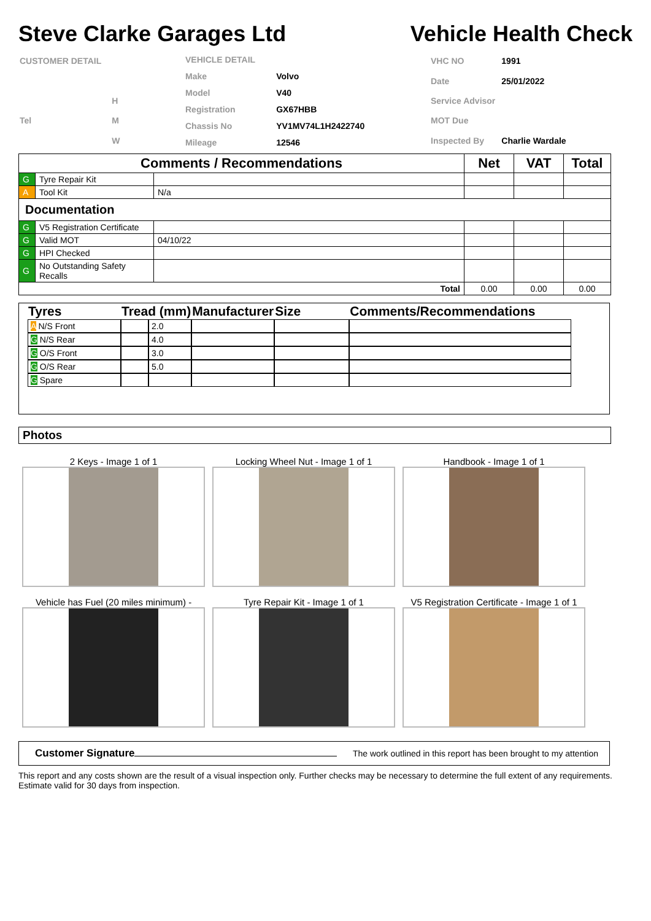Steve Clarke Garages Ltd Vehicle Health Check
| CUSTOMER DETAIL | |
| | H |
| Tel | M |
| | W |
| VEHICLE DETAIL | |
| Make | Volvo |
| Model | V40 |
| Registration | GX67HBB |
| Chassis No | YV1MV74L1H2422740 |
| Mileage | 12546 |
| VHC NO | 1991 |
| Date | 25/01/2022 |
| Service Advisor | |
| MOT Due | |
| Inspected By | Charlie Wardale |
| Comments / Recommendations | | | Net | VAT | Total |
| --- | --- | --- | --- | --- | --- |
| G | Tyre Repair Kit | | | | |
| A | Tool Kit | N/a | | | |
| Documentation | | | | | |
| G | V5 Registration Certificate | | | | |
| G | Valid MOT | 04/10/22 | | | |
| G | HPI Checked | | | | |
| G | No Outstanding Safety Recalls | | | | |
| Total | | | 0.00 | 0.00 | 0.00 |
| Tyres | Tread (mm) | | Manufacturer | Size | Comments/Recommendations |
| --- | --- | --- | --- | --- | --- |
| A N/S Front | | 2.0 | | | |
| G N/S Rear | | 4.0 | | | |
| G O/S Front | | 3.0 | | | |
| G O/S Rear | | 5.0 | | | |
| G Spare | | | | | |
Photos
2 Keys - Image 1 of 1
Locking Wheel Nut - Image 1 of 1
Handbook - Image 1 of 1
Vehicle has Fuel (20 miles minimum) -
Tyre Repair Kit - Image 1 of 1
V5 Registration Certificate - Image 1 of 1
Customer Signature The work outlined in this report has been brought to my attention
This report and any costs shown are the result of a visual inspection only. Further checks may be necessary to determine the full extent of any requirements. Estimate valid for 30 days from inspection.